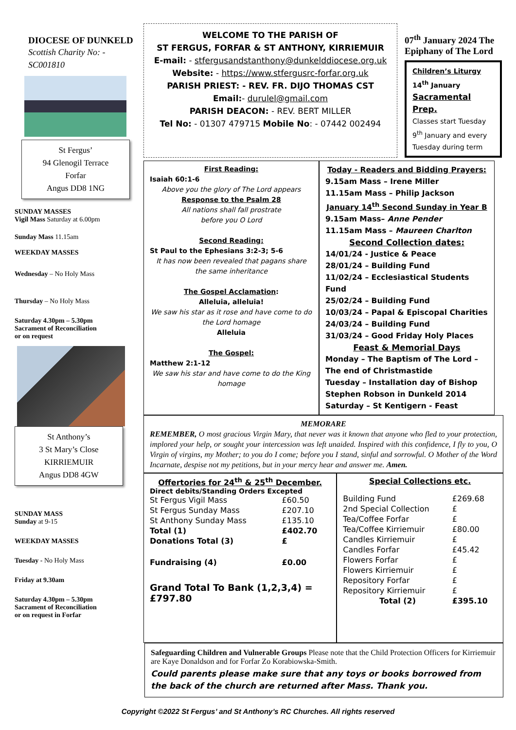DIOCESE OF DUNKELD
Scottish Charity No: -
SC001810
St Fergus’
94 Glenogil Terrace
Forfar
Angus DD8 1NG
SUNDAY MASSES
Vigil Mass Saturday at 6.00pm
Sunday Mass 11.15am
WEEKDAY MASSES
Wednesday – No Holy Mass
Thursday – No Holy Mass
Saturday 4.30pm – 5.30pm
Sacrament of Reconciliation
or on request
St Anthony’s
3 St Mary’s Close
KIRRIEMUIR
Angus DD8 4GW
SUNDAY MASS
Sunday at 9-15
WEEKDAY MASSES
Tuesday - No Holy Mass
Friday at 9.30am
Saturday 4.30pm – 5.30pm
Sacrament of Reconciliation
or on request in Forfar
WELCOME TO THE PARISH OF
ST FERGUS, FORFAR & ST ANTHONY, KIRRIEMUIR
E-mail: - stfergusandstanthony@dunkelddiocese.org.uk
Website: - https://www.stfergusrc-forfar.org.uk
PARISH PRIEST: - REV. FR. DIJO THOMAS CST
Email:- durulel@gmail.com
PARISH DEACON: - REV. BERT MILLER
Tel No: - 01307 479715 Mobile No: - 07442 002494
07<sup>th</sup> January 2024 The Epiphany of The Lord
Children’s Liturgy
14<sup>th</sup> January
Sacramental Prep.
Classes start Tuesday 9<sup>th</sup> January and every Tuesday during term
First Reading:
Isaiah 60:1-6
Above you the glory of The Lord appears
Response to the Psalm 28
All nations shall fall prostrate
before you O Lord
Second Reading:
St Paul to the Ephesians 3:2-3; 5-6
It has now been revealed that pagans share the same inheritance
The Gospel Acclamation:
Alleluia, alleluia!
We saw his star as it rose and have come to do the Lord homage
Alleluia
The Gospel:
Matthew 2:1-12
We saw his star and have come to do the King homage
Today - Readers and Bidding Prayers:
9.15am Mass – Irene Miller
11.15am Mass – Philip Jackson
January 14<sup>th</sup> Second Sunday in Year B
9.15am Mass– Anne Pender
11.15am Mass – Maureen Charlton
Second Collection dates:
14/01/24 - Justice & Peace
28/01/24 – Building Fund
11/02/24 – Ecclesiastical Students Fund
25/02/24 – Building Fund
10/03/24 – Papal & Episcopal Charities
24/03/24 – Building Fund
31/03/24 – Good Friday Holy Places
Feast & Memorial Days
Monday – The Baptism of The Lord – The end of Christmastide
Tuesday – Installation day of Bishop Stephen Robson in Dunkeld 2014
Saturday – St Kentigern - Feast
MEMORARE
REMEMBER, O most gracious Virgin Mary, that never was it known that anyone who fled to your protection, implored your help, or sought your intercession was left unaided. Inspired with this confidence, I fly to you, O Virgin of virgins, my Mother; to you do I come; before you I stand, sinful and sorrowful. O Mother of the Word Incarnate, despise not my petitions, but in your mercy hear and answer me. Amen.
Offertories for 24<sup>th</sup> & 25<sup>th</sup> December.
Direct debits/Standing Orders Excepted
| St Fergus Vigil Mass | £60.50 |
| St Fergus Sunday Mass | £207.10 |
| St Anthony Sunday Mass | £135.10 |
| Total (1) | £402.70 |
| Donations Total (3) | £ |
| Fundraising (4) | £0.00 |
Grand Total To Bank (1,2,3,4) = £797.80
Special Collections etc.
| Building Fund | £269.68 |
| 2nd Special Collection | £ |
| Tea/Coffee Forfar | £ |
| Tea/Coffee Kirriemuir | £80.00 |
| Candles Kirriemuir | £ |
| Candles Forfar | £45.42 |
| Flowers Forfar | £ |
| Flowers Kirriemuir | £ |
| Repository Forfar | £ |
| Repository Kirriemuir | £ |
| Total (2) | £395.10 |
Safeguarding Children and Vulnerable Groups Please note that the Child Protection Officers for Kirriemuir are Kaye Donaldson and for Forfar Zo Korabiowska-Smith.
Could parents please make sure that any toys or books borrowed from the back of the church are returned after Mass. Thank you.
Copyright ©2022 St Fergus’ and St Anthony’s RC Churches. All rights reserved